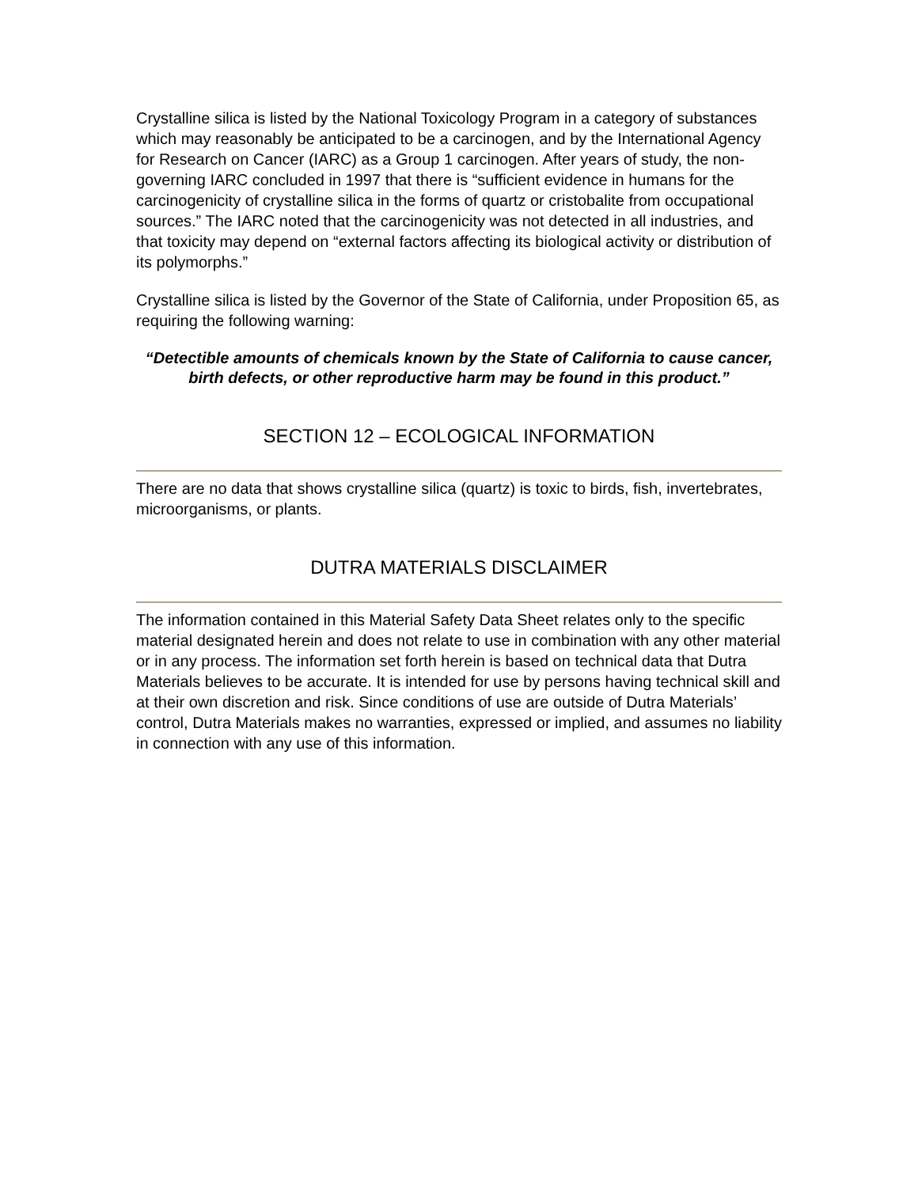Crystalline silica is listed by the National Toxicology Program in a category of substances which may reasonably be anticipated to be a carcinogen, and by the International Agency for Research on Cancer (IARC) as a Group 1 carcinogen. After years of study, the non-governing IARC concluded in 1997 that there is “sufficient evidence in humans for the carcinogenicity of crystalline silica in the forms of quartz or cristobalite from occupational sources.” The IARC noted that the carcinogenicity was not detected in all industries, and that toxicity may depend on “external factors affecting its biological activity or distribution of its polymorphs.”
Crystalline silica is listed by the Governor of the State of California, under Proposition 65, as requiring the following warning:
“Detectible amounts of chemicals known by the State of California to cause cancer, birth defects, or other reproductive harm may be found in this product.”
SECTION 12 – ECOLOGICAL INFORMATION
There are no data that shows crystalline silica (quartz) is toxic to birds, fish, invertebrates, microorganisms, or plants.
DUTRA MATERIALS DISCLAIMER
The information contained in this Material Safety Data Sheet relates only to the specific material designated herein and does not relate to use in combination with any other material or in any process. The information set forth herein is based on technical data that Dutra Materials believes to be accurate. It is intended for use by persons having technical skill and at their own discretion and risk. Since conditions of use are outside of Dutra Materials’ control, Dutra Materials makes no warranties, expressed or implied, and assumes no liability in connection with any use of this information.